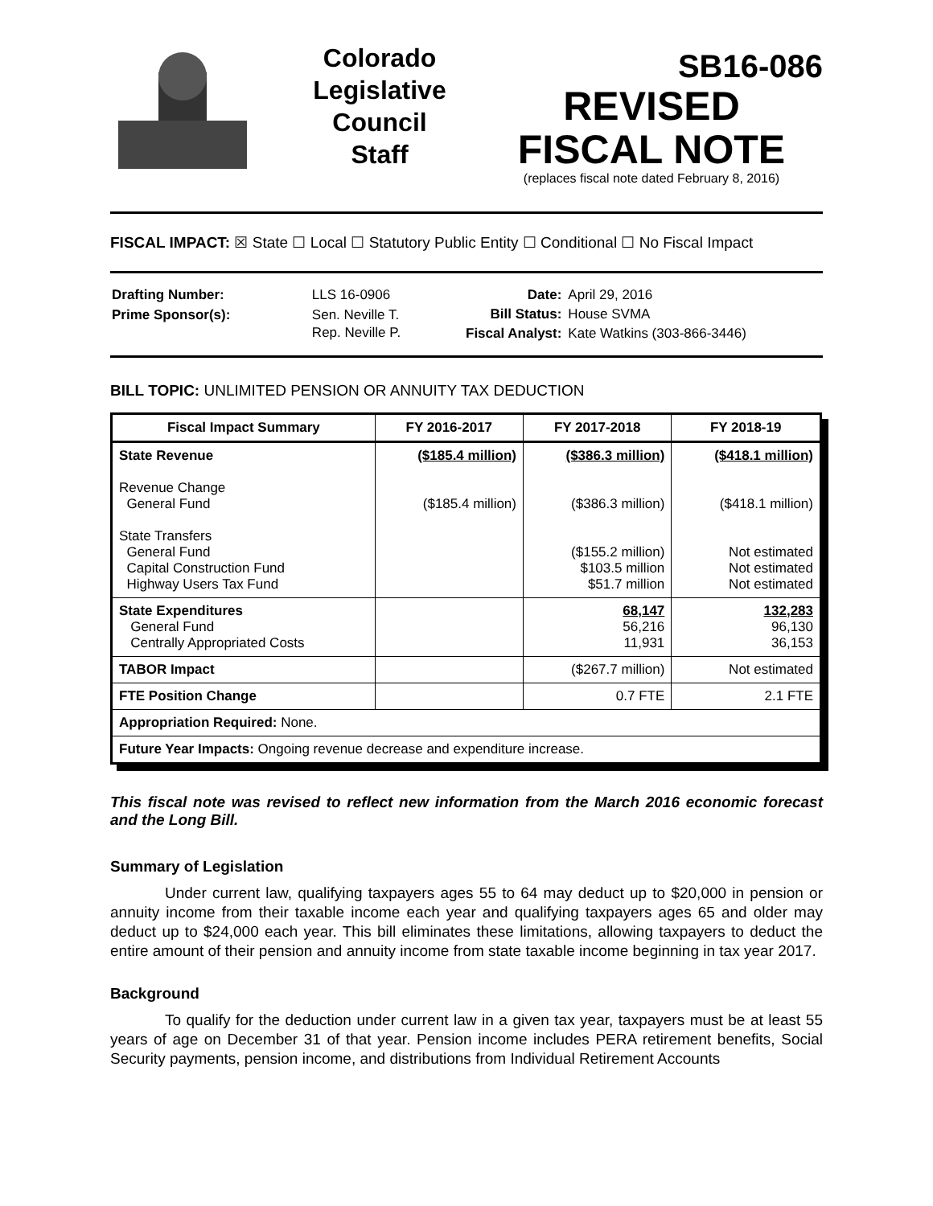Colorado
Legislative
Council
Staff
SB16-086
REVISED
FISCAL NOTE
(replaces fiscal note dated February 8, 2016)
FISCAL IMPACT: ☒ State ☐ Local ☐ Statutory Public Entity ☐ Conditional ☐ No Fiscal Impact
| Drafting Number: | LLS 16-0906 |
| Prime Sponsor(s): | Sen. Neville T. Rep. Neville P. |
| Date: | April 29, 2016 |
| Bill Status: | House SVMA |
| Fiscal Analyst: | Kate Watkins (303-866-3446) |
BILL TOPIC: UNLIMITED PENSION OR ANNUITY TAX DEDUCTION
| Fiscal Impact Summary | FY 2016-2017 | FY 2017-2018 | FY 2018-19 |
| --- | --- | --- | --- |
| State Revenue Revenue Change General Fund State Transfers General Fund Capital Construction Fund Highway Users Tax Fund | ($185.4 million) ($185.4 million) | ($386.3 million) ($386.3 million) ($155.2 million) $103.5 million $51.7 million | ($418.1 million) ($418.1 million) Not estimated Not estimated Not estimated |
| State Expenditures General Fund Centrally Appropriated Costs | | 68,147 56,216 11,931 | 132,283 96,130 36,153 |
| TABOR Impact | | ($267.7 million) | Not estimated |
| FTE Position Change | | 0.7 FTE | 2.1 FTE |
| Appropriation Required: None. | | | |
| Future Year Impacts: Ongoing revenue decrease and expenditure increase. | | | |
This fiscal note was revised to reflect new information from the March 2016 economic forecast and the Long Bill.
Summary of Legislation
Under current law, qualifying taxpayers ages 55 to 64 may deduct up to $20,000 in pension or annuity income from their taxable income each year and qualifying taxpayers ages 65 and older may deduct up to $24,000 each year. This bill eliminates these limitations, allowing taxpayers to deduct the entire amount of their pension and annuity income from state taxable income beginning in tax year 2017.
Background
To qualify for the deduction under current law in a given tax year, taxpayers must be at least 55 years of age on December 31 of that year. Pension income includes PERA retirement benefits, Social Security payments, pension income, and distributions from Individual Retirement Accounts